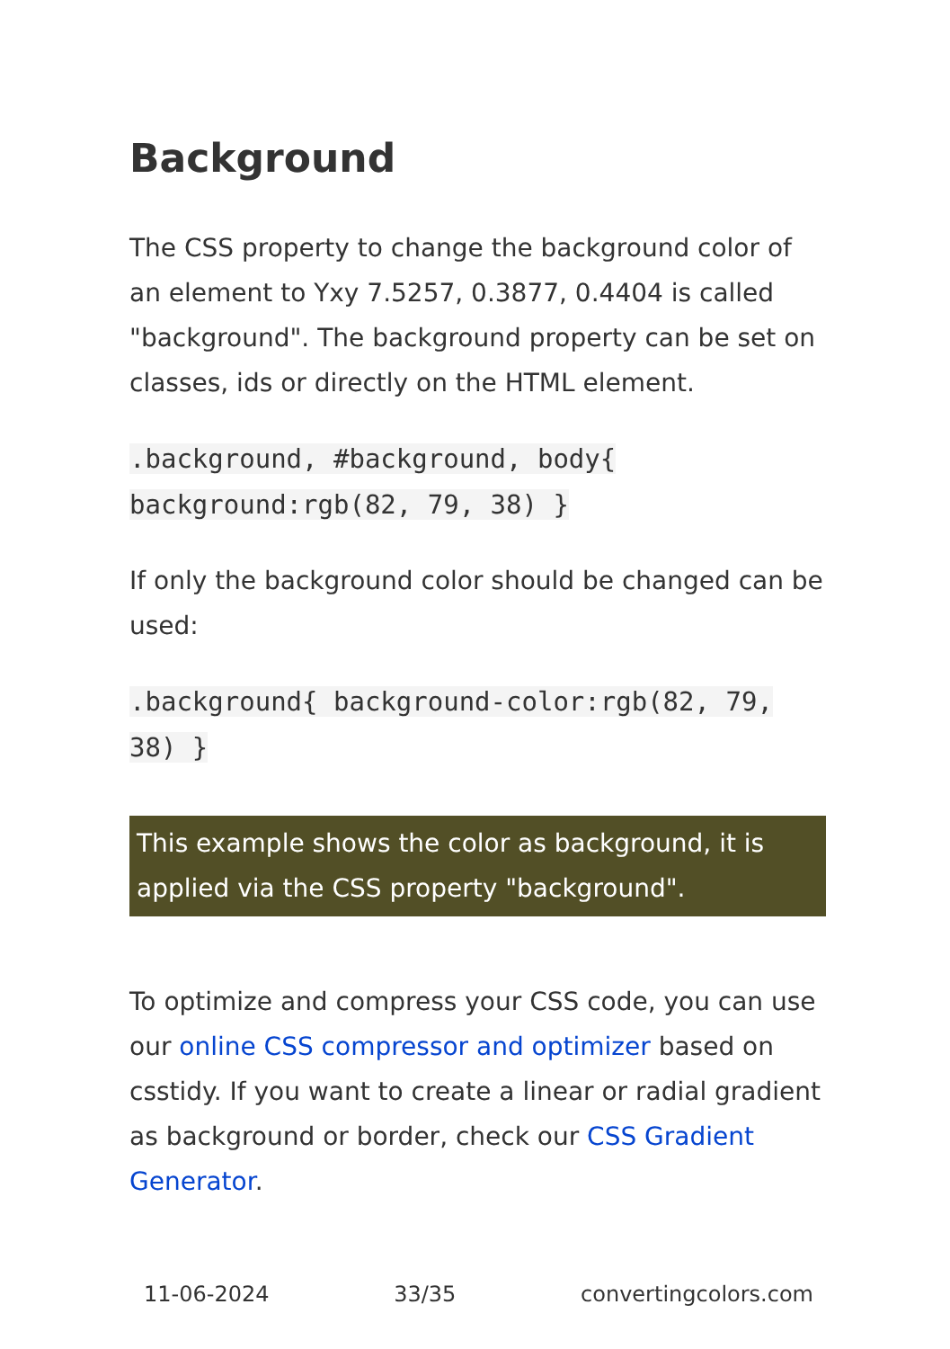Background
The CSS property to change the background color of an element to Yxy 7.5257, 0.3877, 0.4404 is called "background". The background property can be set on classes, ids or directly on the HTML element.
.background, #background, body{ background:rgb(82, 79, 38) }
If only the background color should be changed can be used:
.background{ background-color:rgb(82, 79, 38) }
This example shows the color as background, it is applied via the CSS property "background".
To optimize and compress your CSS code, you can use our online CSS compressor and optimizer based on csstidy. If you want to create a linear or radial gradient as background or border, check our CSS Gradient Generator.
11-06-2024 33/35 convertingcolors.com